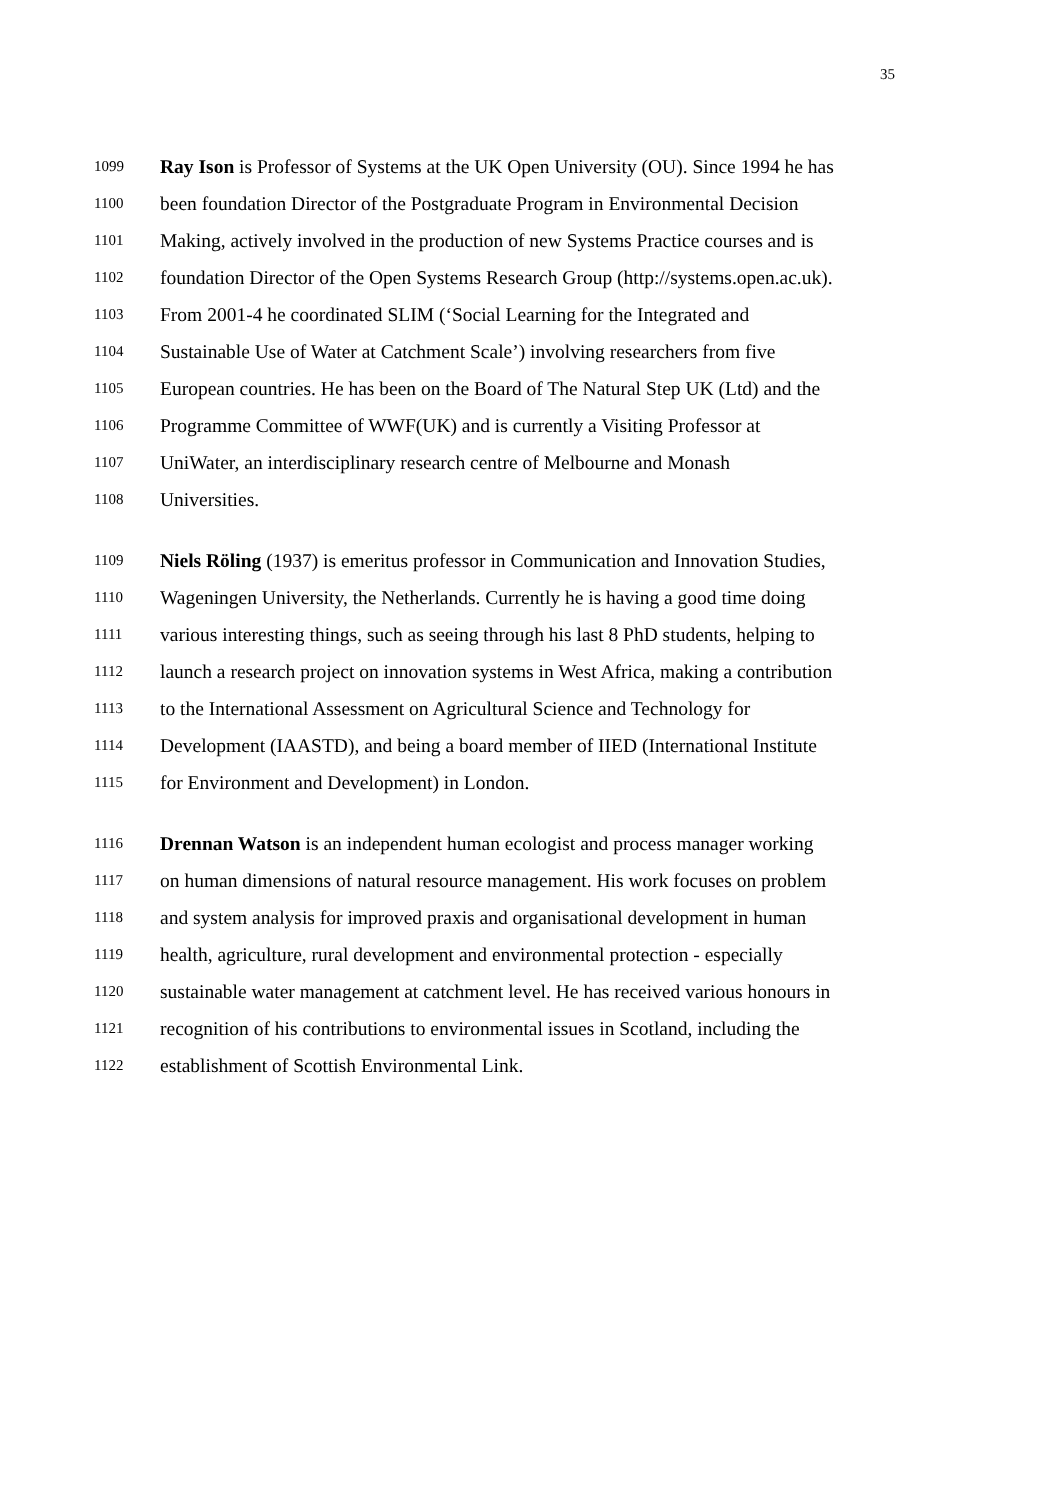35
1099 Ray Ison is Professor of Systems at the UK Open University (OU). Since 1994 he has
1100 been foundation Director of the Postgraduate Program in Environmental Decision
1101 Making, actively involved in the production of new Systems Practice courses and is
1102 foundation Director of the Open Systems Research Group (http://systems.open.ac.uk).
1103 From 2001-4 he coordinated SLIM (‘Social Learning for the Integrated and
1104 Sustainable Use of Water at Catchment Scale’) involving researchers from five
1105 European countries. He has been on the Board of The Natural Step UK (Ltd) and the
1106 Programme Committee of WWF(UK) and is currently a Visiting Professor at
1107 UniWater, an interdisciplinary research centre of Melbourne and Monash
1108 Universities.
1109 Niels Röling (1937) is emeritus professor in Communication and Innovation Studies,
1110 Wageningen University, the Netherlands. Currently he is having a good time doing
1111 various interesting things, such as seeing through his last 8 PhD students, helping to
1112 launch a research project on innovation systems in West Africa, making a contribution
1113 to the International Assessment on Agricultural Science and Technology for
1114 Development (IAASTD), and being a board member of IIED (International Institute
1115 for Environment and Development) in London.
1116 Drennan Watson is an independent human ecologist and process manager working
1117 on human dimensions of natural resource management. His work focuses on problem
1118 and system analysis for improved praxis and organisational development in human
1119 health, agriculture, rural development and environmental protection - especially
1120 sustainable water management at catchment level. He has received various honours in
1121 recognition of his contributions to environmental issues in Scotland, including the
1122 establishment of Scottish Environmental Link.